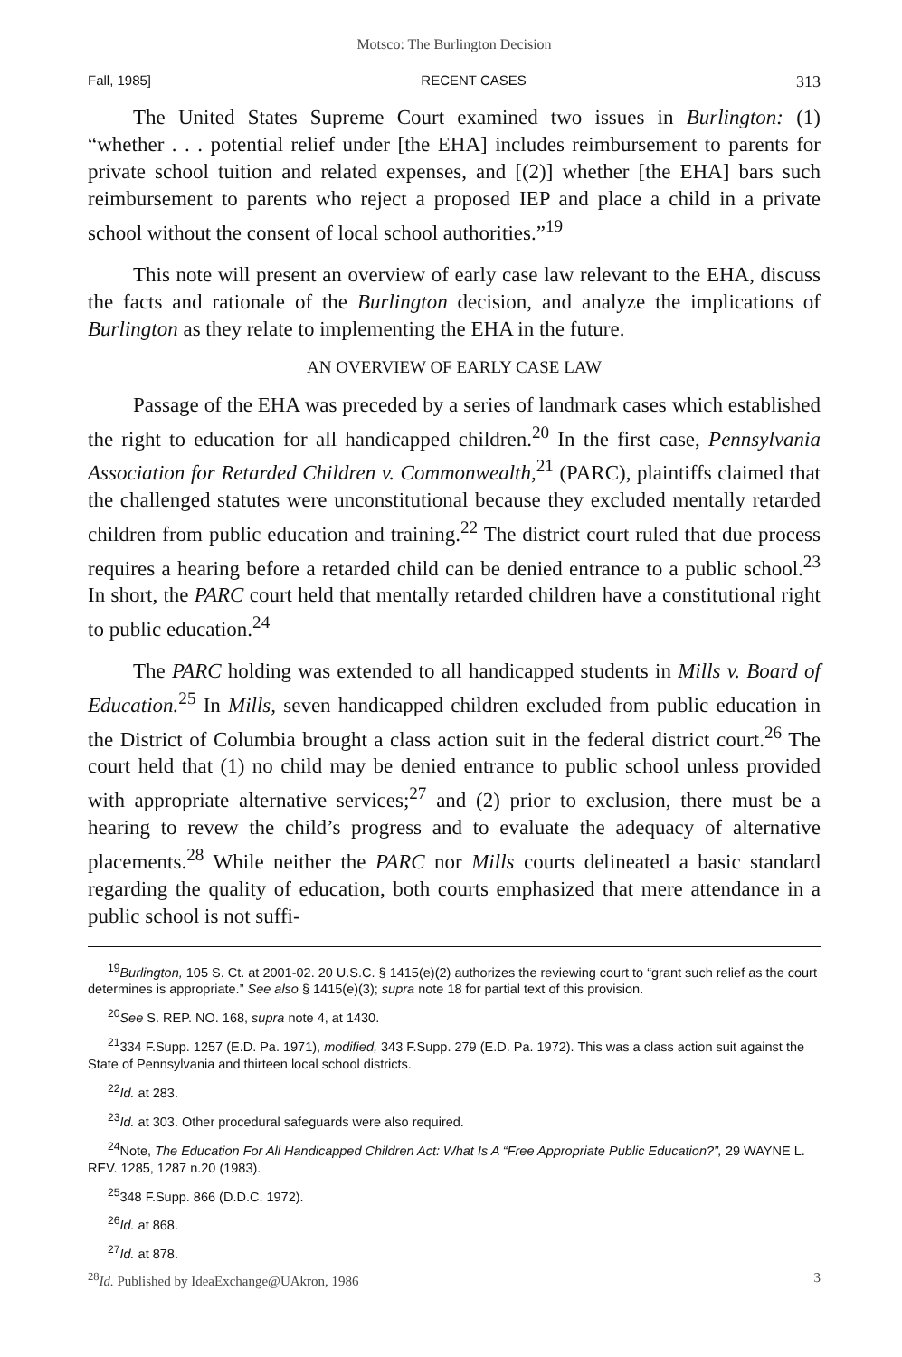Motsco: The Burlington Decision
Fall, 1985] RECENT CASES 313
The United States Supreme Court examined two issues in Burlington: (1) “whether . . . potential relief under [the EHA] includes reimbursement to parents for private school tuition and related expenses, and [(2)] whether [the EHA] bars such reimbursement to parents who reject a proposed IEP and place a child in a private school without the consent of local school authorities.”<sup>19</sup>
This note will present an overview of early case law relevant to the EHA, discuss the facts and rationale of the Burlington decision, and analyze the implications of Burlington as they relate to implementing the EHA in the future.
AN OVERVIEW OF EARLY CASE LAW
Passage of the EHA was preceded by a series of landmark cases which established the right to education for all handicapped children.<sup>20</sup> In the first case, Pennsylvania Association for Retarded Children v. Commonwealth,<sup>21</sup> (PARC), plaintiffs claimed that the challenged statutes were unconstitutional because they excluded mentally retarded children from public education and training.<sup>22</sup> The district court ruled that due process requires a hearing before a retarded child can be denied entrance to a public school.<sup>23</sup> In short, the PARC court held that mentally retarded children have a constitutional right to public education.<sup>24</sup>
The PARC holding was extended to all handicapped students in Mills v. Board of Education.<sup>25</sup> In Mills, seven handicapped children excluded from public education in the District of Columbia brought a class action suit in the federal district court.<sup>26</sup> The court held that (1) no child may be denied entrance to public school unless provided with appropriate alternative services;<sup>27</sup> and (2) prior to exclusion, there must be a hearing to revew the child’s progress and to evaluate the adequacy of alternative placements.<sup>28</sup> While neither the PARC nor Mills courts delineated a basic standard regarding the quality of education, both courts emphasized that mere attendance in a public school is not suffi-
<sup>19</sup> Burlington, 105 S. Ct. at 2001-02. 20 U.S.C. § 1415(e)(2) authorizes the reviewing court to “grant such relief as the court determines is appropriate.” See also § 1415(e)(3); supra note 18 for partial text of this provision.
<sup>20</sup> See S. REP. NO. 168, supra note 4, at 1430.
<sup>21</sup> 334 F.Supp. 1257 (E.D. Pa. 1971), modified, 343 F.Supp. 279 (E.D. Pa. 1972). This was a class action suit against the State of Pennsylvania and thirteen local school districts.
<sup>22</sup> Id. at 283.
<sup>23</sup> Id. at 303. Other procedural safeguards were also required.
<sup>24</sup> Note, The Education For All Handicapped Children Act: What Is A “Free Appropriate Public Education?”, 29 WAYNE L. REV. 1285, 1287 n.20 (1983).
<sup>25</sup> 348 F.Supp. 866 (D.D.C. 1972).
<sup>26</sup> Id. at 868.
<sup>27</sup> Id. at 878.
<sup>28</sup> Id. Published by IdeaExchange@UAkron, 1986 3